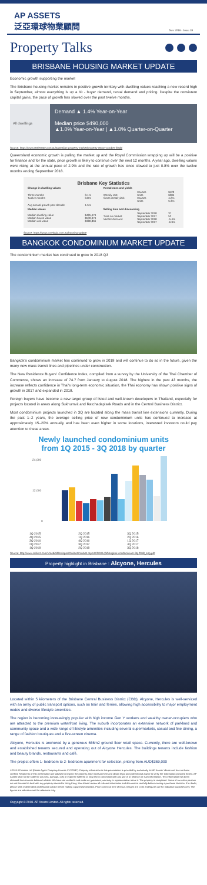AP ASSETS
泛亞環球物業顧問
Nov 2018 - Issue 39
Property Talks
BRISBANE HOUSING MARKET UPDATE
Economic growth supporting the market
The Brisbane housing market remains in positive growth territory with dwelling values reaching a new record high in September, almost everything is up a bit - buyer demand, rental demand and pricing. Despite the consistent capital gains, the pace of growth has slowed over the past twelve months.
All dwellings
Demand ▲ 1.4% Year-on-Year
Median price $490,000
▲1.0% Year-on-Year | ▲1.0% Quarter-on-Quarter
Source: https://www.realestate.com.au/australian-property-market/property-report-october-2018/
Queensland economic growth is pulling the market up and the Royal Commission wrapping up will be a positive for finance and for the state, price growth is likely to continue over the next 12 months. A year ago, dwelling values were rising at the annual pace of 2.9% and the rate of growth has since slowed to just 0.8% over the twelve months ending September 2018.
Brisbane Key Statistics
| Change in dwelling values | | Rental rates and yields | | |
| --- | --- | --- | --- | --- |
| Three months Twelve months | 0.1% 0.8% | Weekly rent: Gross rental yield: | Houses Units Houses Units | $420 $385 4.2% 5.3% |
| Avg annual growth past decade | 1.5% | | | |
| Median values | | Selling time and discounting | | |
| Median dwelling value Median house value Median unit value | $495,474 $539,374 $380,866 | Time on market: Vendor discount: | September 2018 September 2017 September 2018 September 2017 | 37 52 -5.4% -6.9% |
Source: https://www.corelogic.com.au/housing-update
BANGKOK CONDOMINIUM MARKET UPDATE
The condominium market has continued to grow in 2018 Q3
Bangkok's condominium market has continued to grow in 2018 and will continue to do so in the future, given the many new mass transit lines and pipelines under construction.
The New Residence Buyers' Confidence Index, compiled from a survey by the University of the Thai Chamber of Commerce, shows an increase of 74.7 from January to August 2018. The highest in the past 43 months, the increase reflects confidence in Thai's long-term economic situation, the Thai economy has shown positive signs of growth in 2017 and expanded in 2018.
Foreign buyers have become a new target group of listed and well-known developers in Thailand, especially for projects located in areas along Sukhumvit and Ratchadapisek Roads and in the Central Business District.
Most condominium projects launched in 3Q are located along the mass transit line extensions currently. During the past 1–2 years, the average selling price of new condominium units has continued to increase at approximately 15–20% annually and has been even higher in some locations, interested investors could pay attention to these areas.
Newly launched condominium units
from 1Q 2015 - 3Q 2018 by quarter
24,000
12,000
0
1Q 2015 2Q 2015 3Q 2015 4Q 2015 1Q 2016 2Q 2016 3Q 2016 4Q 2016 1Q 2017 2Q 2017 3Q 2017 4Q 2017 1Q 2018 2Q 2018 3Q 2018
Source: http://www.colliers.com/-/media/files/apac/thailand/market-reports/2018-q3/bangkok-condominium-3q-2018_eng.pdf
Property highlight in Brisbane : Alcyone, Hercules
Located within 5 kilometers of the Brisbane Central Business District (CBD), Alcyone, Hercules is well-serviced with an array of public transport options, such as train and ferries, allowing high accessibility to major employment nodes and diverse lifestyle amenities.
The region is becoming increasingly popular with high income Gen Y workers and wealthy owner-occupiers who are attracted to the premium waterfront living. The suburb incorporates an extensive network of parkland and community space and a wide range of lifestyle amenities including several supermarkets, casual and fine dining, a range of fashion boutiques and a five-screen cinema.
Alcyone, Hercules is anchored by a generous 566m2 ground floor retail space. Currently, there are well-known and established tenants secured and operating out of Alcyone Hercules. The buildings tenants include fashion and beauty brands, restaurants and café.
The project offers 1- bedroom to 2- bedroom apartment for selection, pricing from AUD$369,000
©2018 AP Assets Ltd (Estate Agent Company License C-072047). Property information in this presentation is provided by exclusively for AP Assets' clients and has not been verified. Recipients of this presentation are advised to inspect the property, take measurement and obtain legal and professional advice to verify the information provided herein. AP Assets shall not be liable for any loss, damage, cost or expense suffered or incurred in connection with any use of or reliance on such information. This information has been obtained from sources believed reliable. We have not verified it and make no guarantee, warranty or representation about it. The property is completed. Some of our sales persons are not licensed to deal with any property situated in Hong Kong. You should review all relevant information and documents carefully before making a purchase decision. If in doubt, please seek independent professional advice before making a purchase decision. Price correct at time of issue. Images are CGIs and figures are for indicative purposes only. The figures are indicative and for reference only.
Copyright © 2018. AP Assets Limited. All rights reserved.